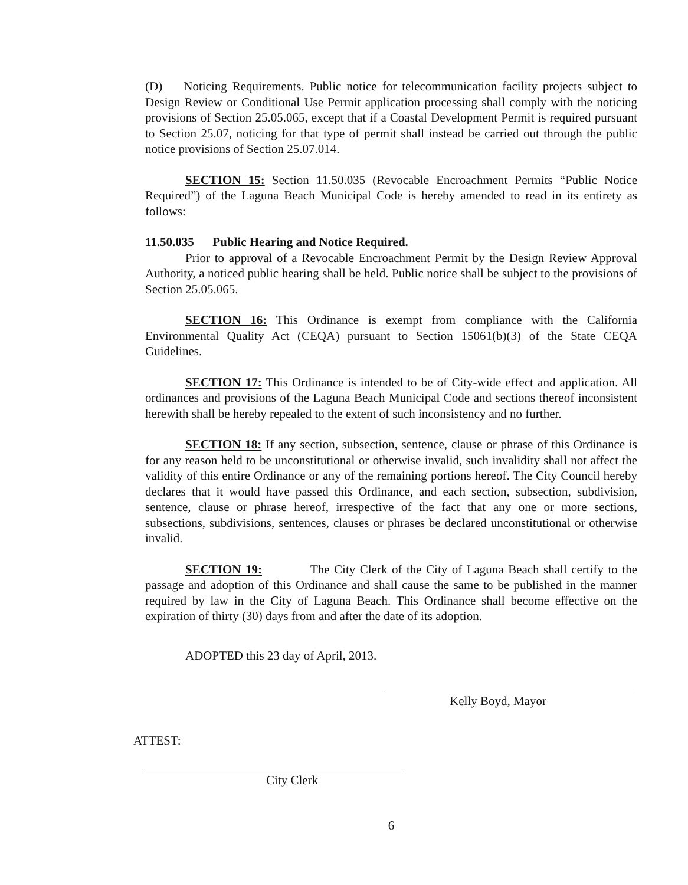(D) Noticing Requirements. Public notice for telecommunication facility projects subject to Design Review or Conditional Use Permit application processing shall comply with the noticing provisions of Section 25.05.065, except that if a Coastal Development Permit is required pursuant to Section 25.07, noticing for that type of permit shall instead be carried out through the public notice provisions of Section 25.07.014.
SECTION 15: Section 11.50.035 (Revocable Encroachment Permits “Public Notice Required”) of the Laguna Beach Municipal Code is hereby amended to read in its entirety as follows:
11.50.035 Public Hearing and Notice Required.
Prior to approval of a Revocable Encroachment Permit by the Design Review Approval Authority, a noticed public hearing shall be held. Public notice shall be subject to the provisions of Section 25.05.065.
SECTION 16: This Ordinance is exempt from compliance with the California Environmental Quality Act (CEQA) pursuant to Section 15061(b)(3) of the State CEQA Guidelines.
SECTION 17: This Ordinance is intended to be of City-wide effect and application. All ordinances and provisions of the Laguna Beach Municipal Code and sections thereof inconsistent herewith shall be hereby repealed to the extent of such inconsistency and no further.
SECTION 18: If any section, subsection, sentence, clause or phrase of this Ordinance is for any reason held to be unconstitutional or otherwise invalid, such invalidity shall not affect the validity of this entire Ordinance or any of the remaining portions hereof. The City Council hereby declares that it would have passed this Ordinance, and each section, subsection, subdivision, sentence, clause or phrase hereof, irrespective of the fact that any one or more sections, subsections, subdivisions, sentences, clauses or phrases be declared unconstitutional or otherwise invalid.
SECTION 19: The City Clerk of the City of Laguna Beach shall certify to the passage and adoption of this Ordinance and shall cause the same to be published in the manner required by law in the City of Laguna Beach. This Ordinance shall become effective on the expiration of thirty (30) days from and after the date of its adoption.
ADOPTED this 23 day of April, 2013.
Kelly Boyd, Mayor
ATTEST:
City Clerk
6